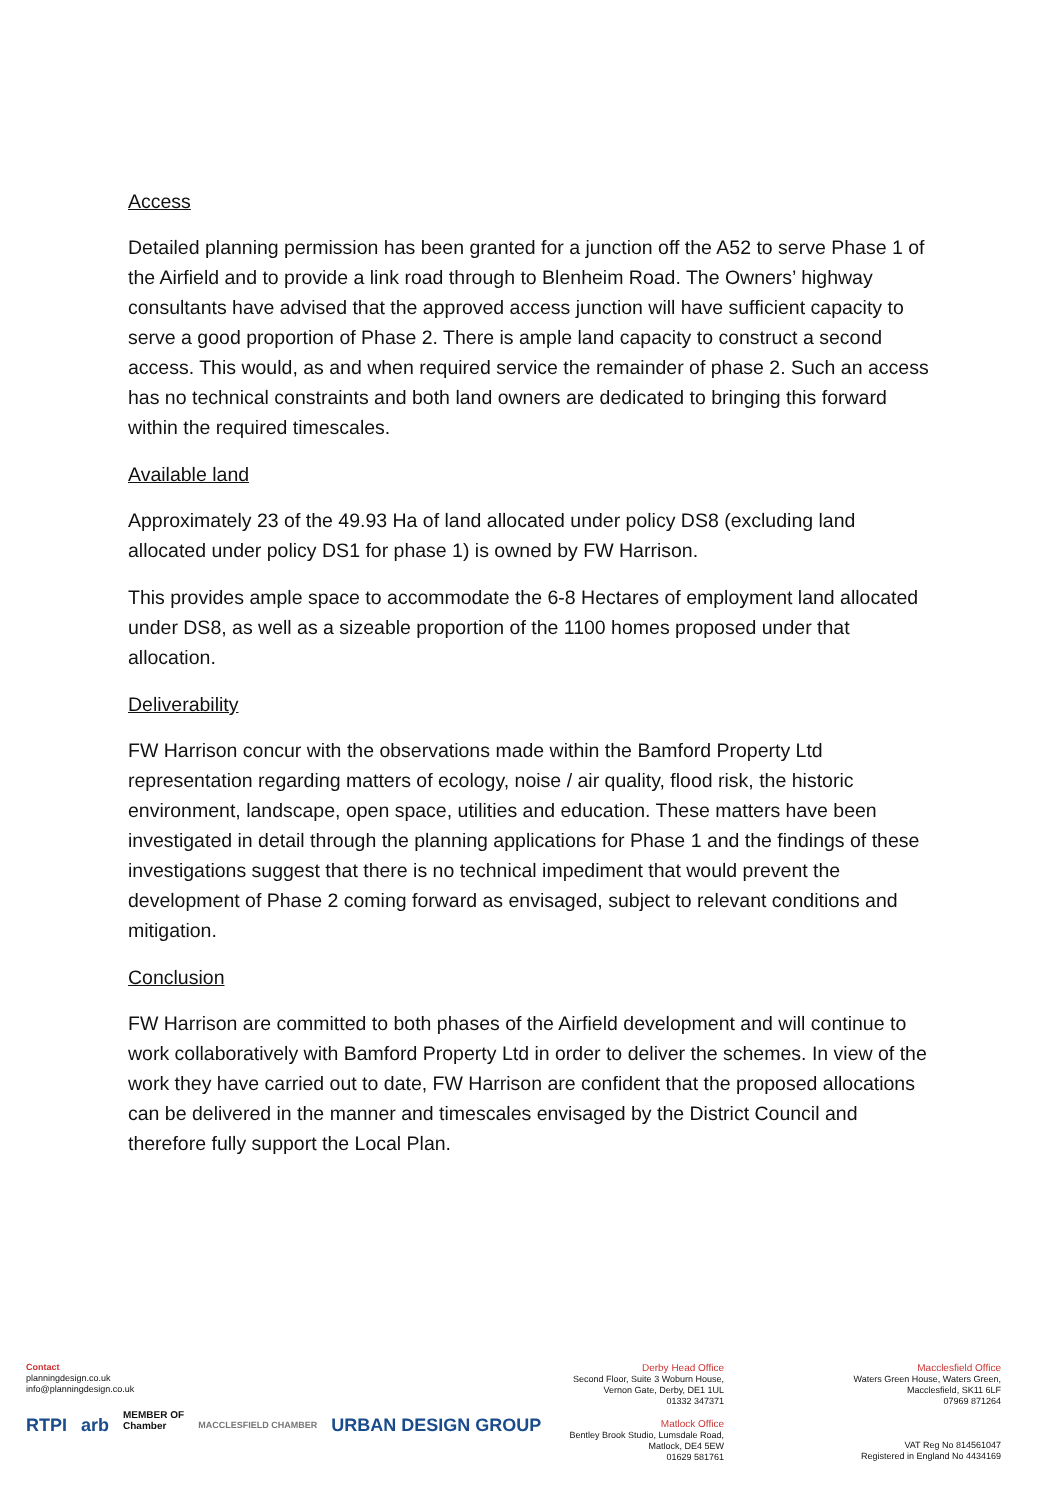Access
Detailed planning permission has been granted for a junction off the A52 to serve Phase 1 of the Airfield and to provide a link road through to Blenheim Road. The Owners’ highway consultants have advised that the approved access junction will have sufficient capacity to serve a good proportion of Phase 2. There is ample land capacity to construct a second access. This would, as and when required service the remainder of phase 2. Such an access has no technical constraints and both land owners are dedicated to bringing this forward within the required timescales.
Available land
Approximately 23 of the 49.93 Ha of land allocated under policy DS8 (excluding land allocated under policy DS1 for phase 1) is owned by FW Harrison.
This provides ample space to accommodate the 6-8 Hectares of employment land allocated under DS8, as well as a sizeable proportion of the 1100 homes proposed under that allocation.
Deliverability
FW Harrison concur with the observations made within the Bamford Property Ltd representation regarding matters of ecology, noise / air quality, flood risk, the historic environment, landscape, open space, utilities and education. These matters have been investigated in detail through the planning applications for Phase 1 and the findings of these investigations suggest that there is no technical impediment that would prevent the development of Phase 2 coming forward as envisaged, subject to relevant conditions and mitigation.
Conclusion
FW Harrison are committed to both phases of the Airfield development and will continue to work collaboratively with Bamford Property Ltd in order to deliver the schemes. In view of the work they have carried out to date, FW Harrison are confident that the proposed allocations can be delivered in the manner and timescales envisaged by the District Council and therefore fully support the Local Plan.
Contact
planningdesign.co.uk
info@planningdesign.co.uk
RTPI arb MEMBER OF
Chamber MACCLESFIELD CHAMBER URBAN DESIGN GROUP
Derby Head Office
Second Floor, Suite 3 Woburn House,
Vernon Gate, Derby, DE1 1UL
01332 347371
Matlock Office
Bentley Brook Studio, Lumsdale Road,
Matlock, DE4 5EW
01629 581761
Macclesfield Office
Waters Green House, Waters Green,
Macclesfield, SK11 6LF
07969 871264
VAT Reg No 814561047
Registered in England No 4434169